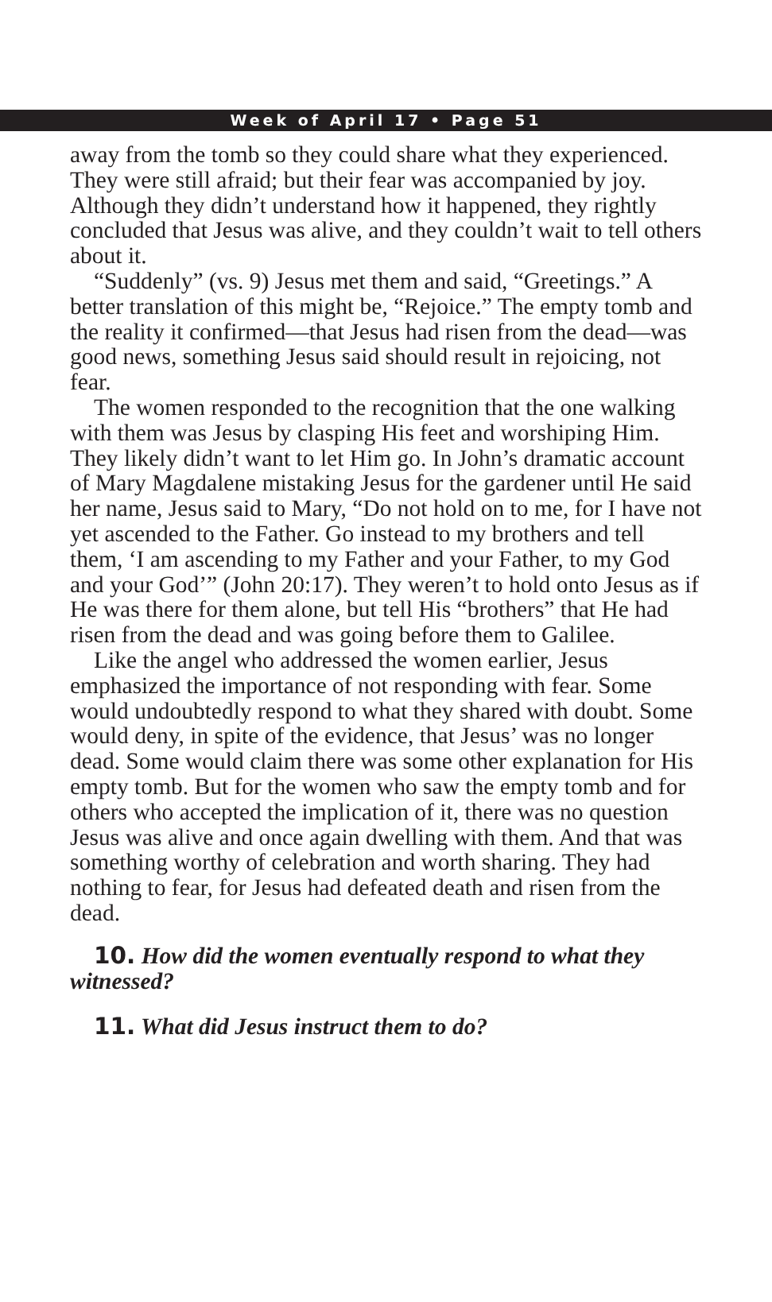Week of April 17 • Page 51
away from the tomb so they could share what they experienced. They were still afraid; but their fear was accompanied by joy. Although they didn’t understand how it happened, they rightly concluded that Jesus was alive, and they couldn’t wait to tell others about it.
“Suddenly” (vs. 9) Jesus met them and said, “Greetings.” A better translation of this might be, “Rejoice.” The empty tomb and the reality it confirmed—that Jesus had risen from the dead—was good news, something Jesus said should result in rejoicing, not fear.
The women responded to the recognition that the one walking with them was Jesus by clasping His feet and worshiping Him. They likely didn’t want to let Him go. In John’s dramatic account of Mary Magdalene mistaking Jesus for the gardener until He said her name, Jesus said to Mary, “Do not hold on to me, for I have not yet ascended to the Father. Go instead to my brothers and tell them, ‘I am ascending to my Father and your Father, to my God and your God’” (John 20:17). They weren’t to hold onto Jesus as if He was there for them alone, but tell His “brothers” that He had risen from the dead and was going before them to Galilee.
Like the angel who addressed the women earlier, Jesus emphasized the importance of not responding with fear. Some would undoubtedly respond to what they shared with doubt. Some would deny, in spite of the evidence, that Jesus’ was no longer dead. Some would claim there was some other explanation for His empty tomb. But for the women who saw the empty tomb and for others who accepted the implication of it, there was no question Jesus was alive and once again dwelling with them. And that was something worthy of celebration and worth sharing. They had nothing to fear, for Jesus had defeated death and risen from the dead.
10. How did the women eventually respond to what they witnessed?
11. What did Jesus instruct them to do?